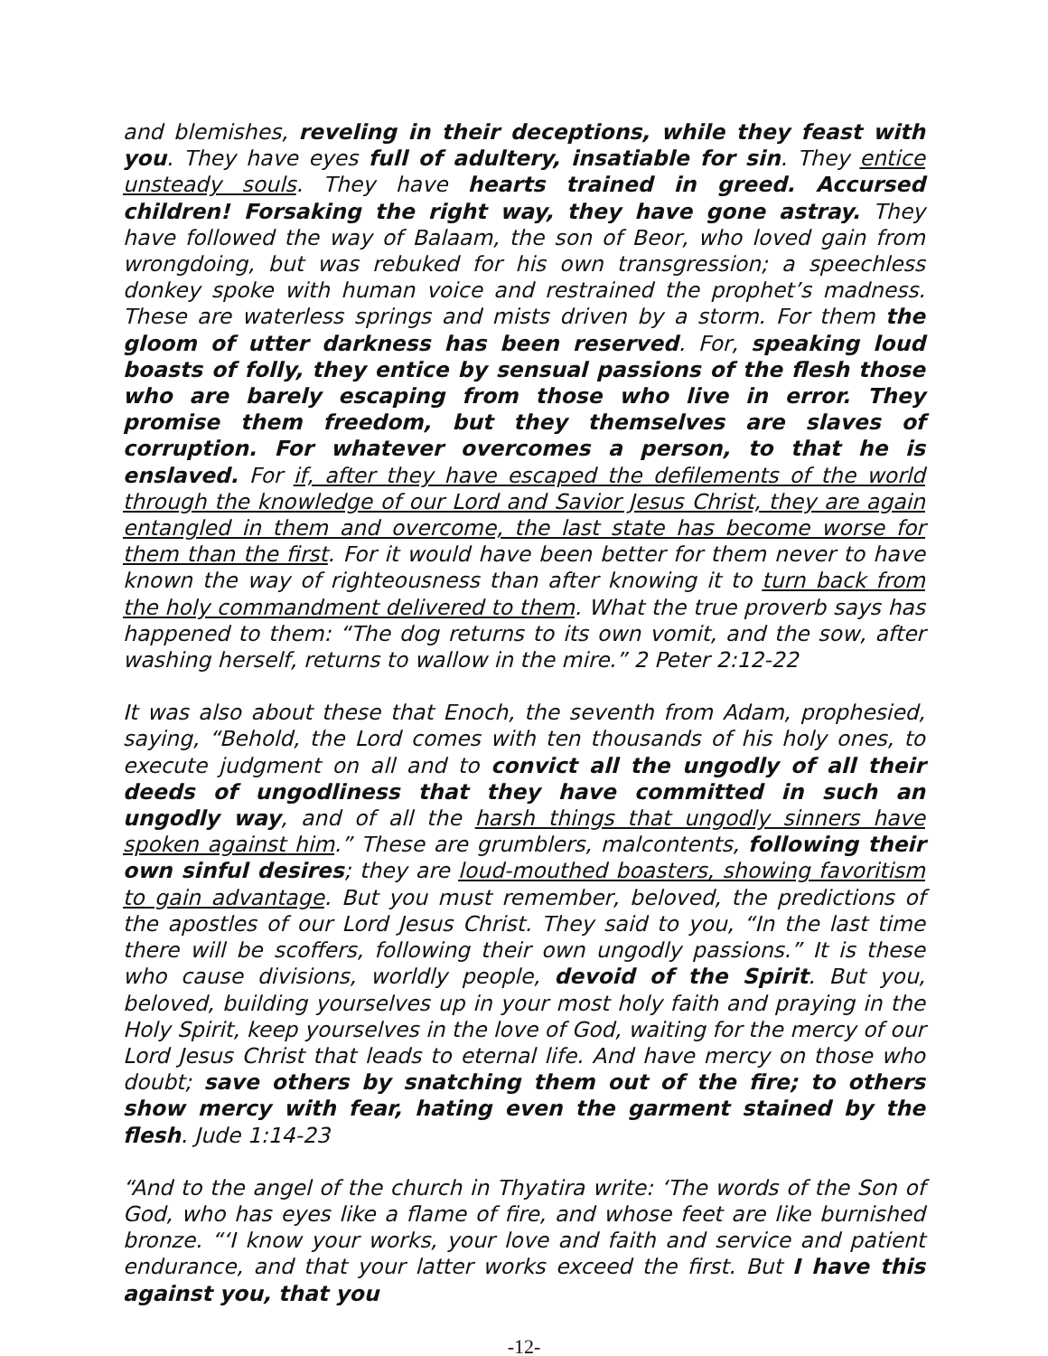and blemishes, reveling in their deceptions, while they feast with you. They have eyes full of adultery, insatiable for sin. They entice unsteady souls. They have hearts trained in greed. Accursed children! Forsaking the right way, they have gone astray. They have followed the way of Balaam, the son of Beor, who loved gain from wrongdoing, but was rebuked for his own transgression; a speechless donkey spoke with human voice and restrained the prophet’s madness. These are waterless springs and mists driven by a storm. For them the gloom of utter darkness has been reserved. For, speaking loud boasts of folly, they entice by sensual passions of the flesh those who are barely escaping from those who live in error. They promise them freedom, but they themselves are slaves of corruption. For whatever overcomes a person, to that he is enslaved. For if, after they have escaped the defilements of the world through the knowledge of our Lord and Savior Jesus Christ, they are again entangled in them and overcome, the last state has become worse for them than the first. For it would have been better for them never to have known the way of righteousness than after knowing it to turn back from the holy commandment delivered to them. What the true proverb says has happened to them: “The dog returns to its own vomit, and the sow, after washing herself, returns to wallow in the mire.” 2 Peter 2:12-22
It was also about these that Enoch, the seventh from Adam, prophesied, saying, “Behold, the Lord comes with ten thousands of his holy ones, to execute judgment on all and to convict all the ungodly of all their deeds of ungodliness that they have committed in such an ungodly way, and of all the harsh things that ungodly sinners have spoken against him.” These are grumblers, malcontents, following their own sinful desires; they are loud-mouthed boasters, showing favoritism to gain advantage. But you must remember, beloved, the predictions of the apostles of our Lord Jesus Christ. They said to you, “In the last time there will be scoffers, following their own ungodly passions.” It is these who cause divisions, worldly people, devoid of the Spirit. But you, beloved, building yourselves up in your most holy faith and praying in the Holy Spirit, keep yourselves in the love of God, waiting for the mercy of our Lord Jesus Christ that leads to eternal life. And have mercy on those who doubt; save others by snatching them out of the fire; to others show mercy with fear, hating even the garment stained by the flesh. Jude 1:14-23
“And to the angel of the church in Thyatira write: ‘The words of the Son of God, who has eyes like a flame of fire, and whose feet are like burnished bronze. “‘I know your works, your love and faith and service and patient endurance, and that your latter works exceed the first. But I have this against you, that you
-12-